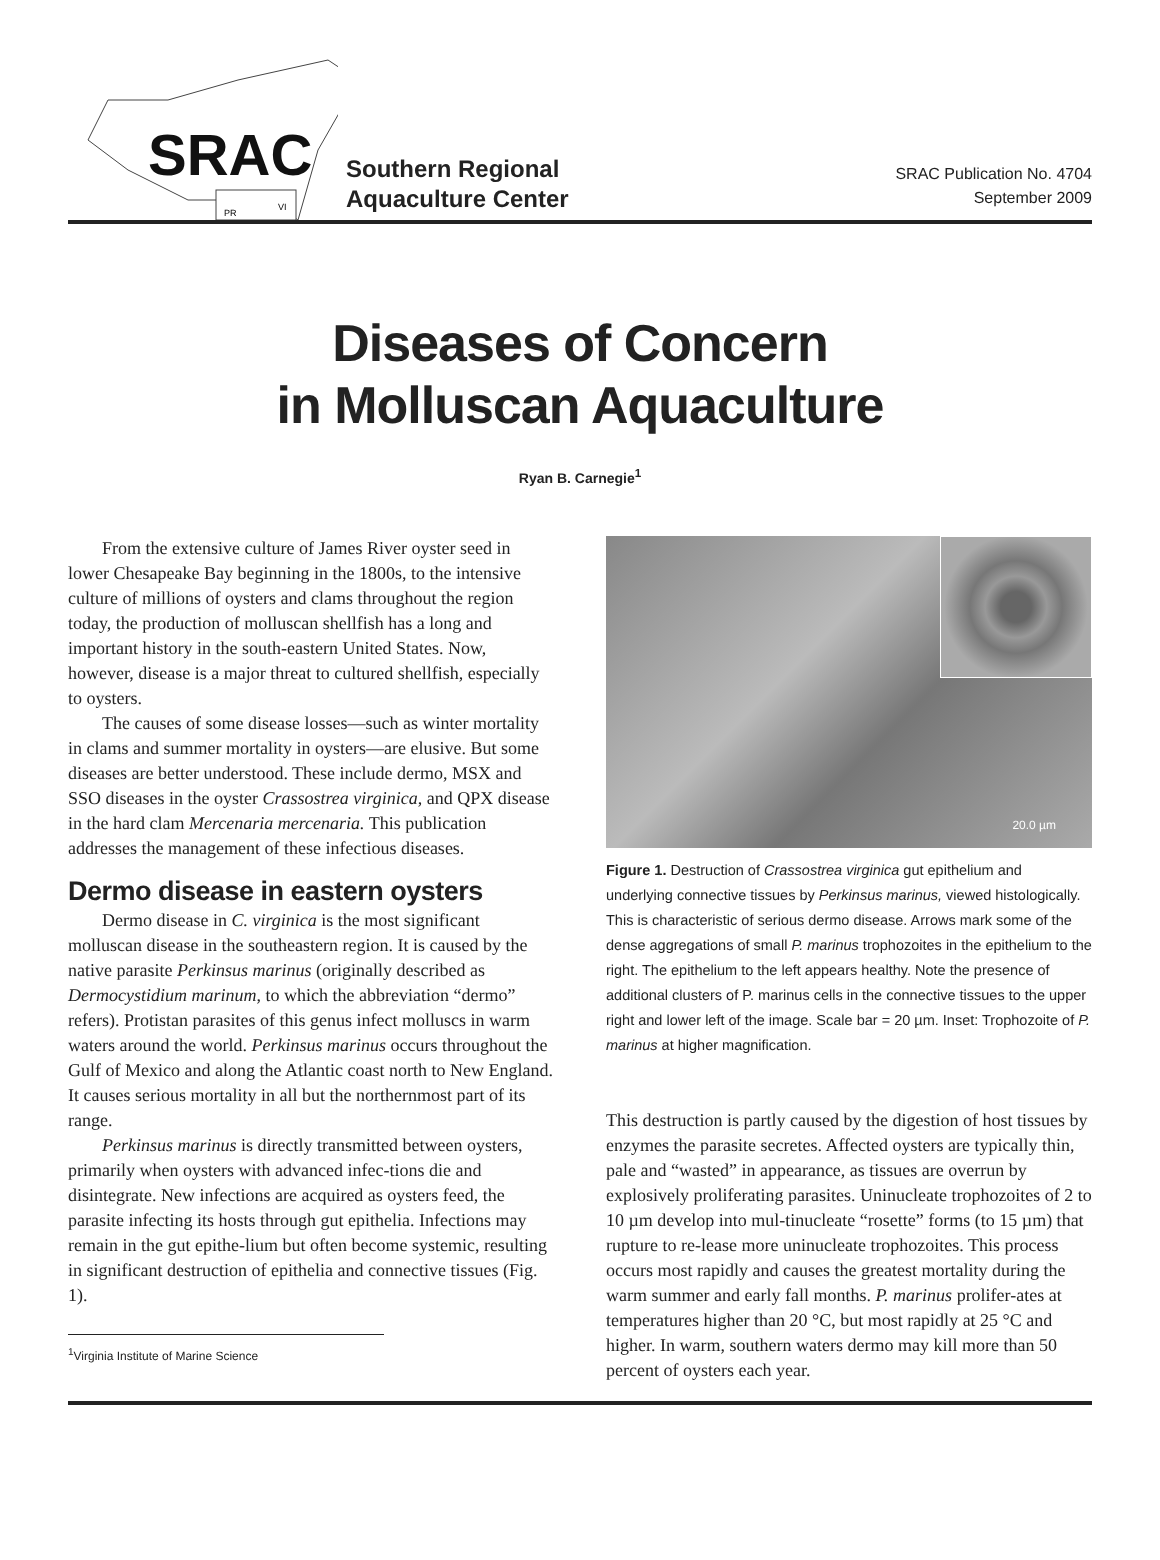SRAC
PR
VI
Southern Regional
Aquaculture Center
SRAC Publication No. 4704
September 2009
Diseases of Concern
in Molluscan Aquaculture
Ryan B. Carnegie<sup>1</sup>
From the extensive culture of James River oyster seed in lower Chesapeake Bay beginning in the 1800s, to the intensive culture of millions of oysters and clams throughout the region today, the production of molluscan shellfish has a long and important history in the south-eastern United States. Now, however, disease is a major threat to cultured shellfish, especially to oysters.
The causes of some disease losses—such as winter mortality in clams and summer mortality in oysters—are elusive. But some diseases are better understood. These include dermo, MSX and SSO diseases in the oyster Crassostrea virginica, and QPX disease in the hard clam Mercenaria mercenaria. This publication addresses the management of these infectious diseases.
Dermo disease in eastern oysters
Dermo disease in C. virginica is the most significant molluscan disease in the southeastern region. It is caused by the native parasite Perkinsus marinus (originally described as Dermocystidium marinum, to which the abbreviation “dermo” refers). Protistan parasites of this genus infect molluscs in warm waters around the world. Perkinsus marinus occurs throughout the Gulf of Mexico and along the Atlantic coast north to New England. It causes serious mortality in all but the northernmost part of its range.
Perkinsus marinus is directly transmitted between oysters, primarily when oysters with advanced infec-tions die and disintegrate. New infections are acquired as oysters feed, the parasite infecting its hosts through gut epithelia. Infections may remain in the gut epithe-lium but often become systemic, resulting in significant destruction of epithelia and connective tissues (Fig. 1).
<sup>1</sup> Virginia Institute of Marine Science
20.0 µm
Figure 1. Destruction of Crassostrea virginica gut epithelium and underlying connective tissues by Perkinsus marinus, viewed histologically. This is characteristic of serious dermo disease. Arrows mark some of the dense aggregations of small P. marinus trophozoites in the epithelium to the right. The epithelium to the left appears healthy. Note the presence of additional clusters of P. marinus cells in the connective tissues to the upper right and lower left of the image. Scale bar = 20 µm. Inset: Trophozoite of P. marinus at higher magnification.
This destruction is partly caused by the digestion of host tissues by enzymes the parasite secretes. Affected oysters are typically thin, pale and “wasted” in appearance, as tissues are overrun by explosively proliferating parasites. Uninucleate trophozoites of 2 to 10 µm develop into mul-tinucleate “rosette” forms (to 15 µm) that rupture to re-lease more uninucleate trophozoites. This process occurs most rapidly and causes the greatest mortality during the warm summer and early fall months. P. marinus prolifer-ates at temperatures higher than 20 °C, but most rapidly at 25 °C and higher. In warm, southern waters dermo may kill more than 50 percent of oysters each year.